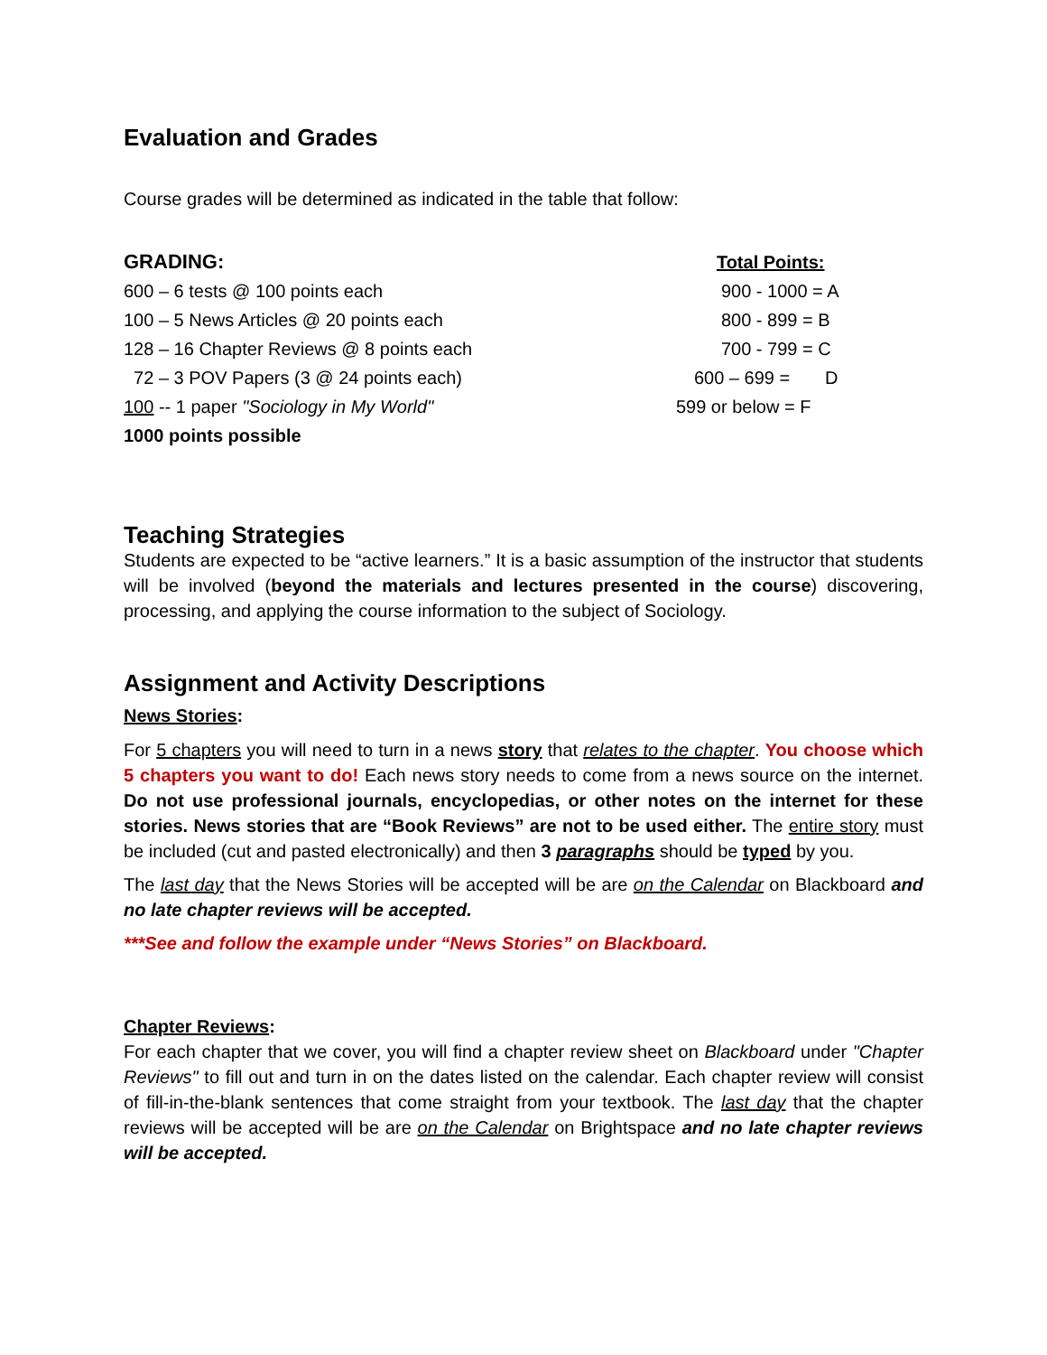Evaluation and Grades
Course grades will be determined as indicated in the table that follow:
| GRADING: | Total Points: |
| 600 – 6 tests @ 100 points each | 900 - 1000 = A |
| 100 – 5 News Articles @ 20 points each | 800 - 899 = B |
| 128 – 16 Chapter Reviews @ 8 points each | 700 - 799 = C |
| 72 – 3 POV Papers (3 @ 24 points each) | 600 – 699 = D |
| 100 -- 1 paper "Sociology in My World" | 599 or below = F |
| 1000 points possible | |
Teaching Strategies
Students are expected to be “active learners.” It is a basic assumption of the instructor that students will be involved (beyond the materials and lectures presented in the course) discovering, processing, and applying the course information to the subject of Sociology.
Assignment and Activity Descriptions
News Stories:
For 5 chapters you will need to turn in a news story that relates to the chapter. You choose which 5 chapters you want to do! Each news story needs to come from a news source on the internet. Do not use professional journals, encyclopedias, or other notes on the internet for these stories. News stories that are “Book Reviews” are not to be used either. The entire story must be included (cut and pasted electronically) and then 3 paragraphs should be typed by you.
The last day that the News Stories will be accepted will be are on the Calendar on Blackboard and no late chapter reviews will be accepted.
***See and follow the example under “News Stories” on Blackboard.
Chapter Reviews:
For each chapter that we cover, you will find a chapter review sheet on Blackboard under "Chapter Reviews" to fill out and turn in on the dates listed on the calendar. Each chapter review will consist of fill-in-the-blank sentences that come straight from your textbook. The last day that the chapter reviews will be accepted will be are on the Calendar on Brightspace and no late chapter reviews will be accepted.